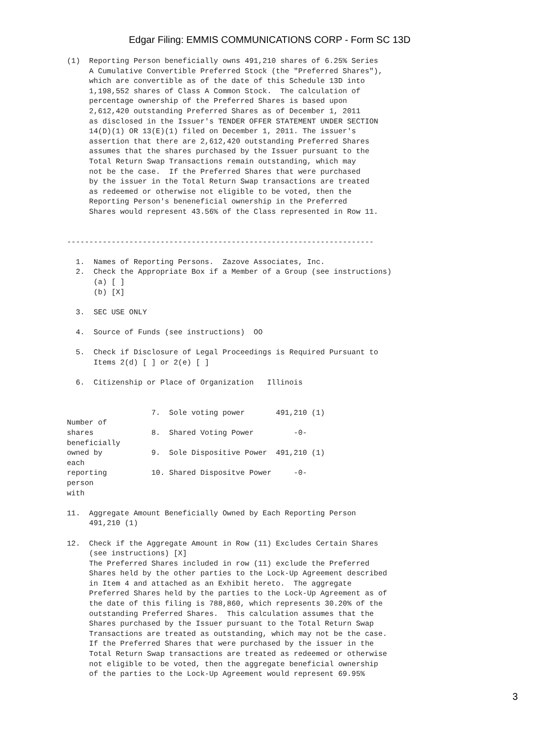Edgar Filing: EMMIS COMMUNICATIONS CORP - Form SC 13D
(1)  Reporting Person beneficially owns 491,210 shares of 6.25% Series
     A Cumulative Convertible Preferred Stock (the "Preferred Shares"),
     which are convertible as of the date of this Schedule 13D into
     1,198,552 shares of Class A Common Stock.  The calculation of
     percentage ownership of the Preferred Shares is based upon
     2,612,420 outstanding Preferred Shares as of December 1, 2011
     as disclosed in the Issuer's TENDER OFFER STATEMENT UNDER SECTION
     14(D)(1) OR 13(E)(1) filed on December 1, 2011. The issuer's
     assertion that there are 2,612,420 outstanding Preferred Shares
     assumes that the shares purchased by the Issuer pursuant to the
     Total Return Swap Transactions remain outstanding, which may
     not be the case.  If the Preferred Shares that were purchased
     by the issuer in the Total Return Swap transactions are treated
     as redeemed or otherwise not eligible to be voted, then the
     Reporting Person's beneneficial ownership in the Preferred
     Shares would represent 43.56% of the Class represented in Row 11.


---------------------------------------------------------------------

  1.  Names of Reporting Persons.  Zazove Associates, Inc.
  2.  Check the Appropriate Box if a Member of a Group (see instructions)
      (a) [ ]
      (b) [X]

  3.  SEC USE ONLY

  4.  Source of Funds (see instructions)  OO

  5.  Check if Disclosure of Legal Proceedings is Required Pursuant to
      Items 2(d) [ ] or 2(e) [ ]

  6.  Citizenship or Place of Organization   Illinois


                   7.  Sole voting power       491,210 (1)
Number of
shares             8.  Shared Voting Power         -0-
beneficially
owned by           9.  Sole Dispositive Power  491,210 (1)
each
reporting          10. Shared Dispositve Power     -0-
person
with

11.  Aggregate Amount Beneficially Owned by Each Reporting Person
     491,210 (1)

12.  Check if the Aggregate Amount in Row (11) Excludes Certain Shares
     (see instructions) [X]
     The Preferred Shares included in row (11) exclude the Preferred
     Shares held by the other parties to the Lock-Up Agreement described
     in Item 4 and attached as an Exhibit hereto.  The aggregate
     Preferred Shares held by the parties to the Lock-Up Agreement as of
     the date of this filing is 788,860, which represents 30.20% of the
     outstanding Preferred Shares.  This calculation assumes that the
     Shares purchased by the Issuer pursuant to the Total Return Swap
     Transactions are treated as outstanding, which may not be the case.
     If the Preferred Shares that were purchased by the issuer in the
     Total Return Swap transactions are treated as redeemed or otherwise
     not eligible to be voted, then the aggregate beneficial ownership
     of the parties to the Lock-Up Agreement would represent 69.95%
3